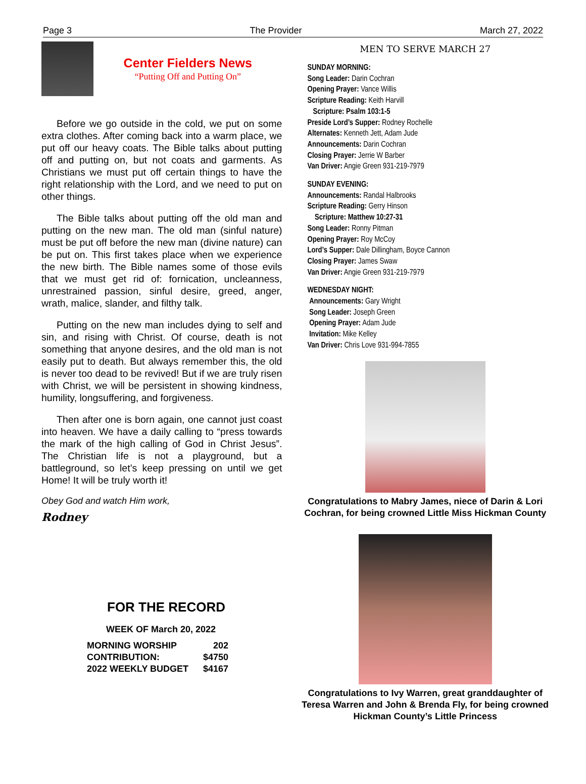Page 3 The Provider March 27, 2022
Center Fielders News
“Putting Off and Putting On”
Before we go outside in the cold, we put on some extra clothes. After coming back into a warm place, we put off our heavy coats. The Bible talks about putting off and putting on, but not coats and garments. As Christians we must put off certain things to have the right relationship with the Lord, and we need to put on other things.
The Bible talks about putting off the old man and putting on the new man. The old man (sinful nature) must be put off before the new man (divine nature) can be put on. This first takes place when we experience the new birth. The Bible names some of those evils that we must get rid of: fornication, uncleanness, unrestrained passion, sinful desire, greed, anger, wrath, malice, slander, and filthy talk.
Putting on the new man includes dying to self and sin, and rising with Christ. Of course, death is not something that anyone desires, and the old man is not easily put to death. But always remember this, the old is never too dead to be revived! But if we are truly risen with Christ, we will be persistent in showing kindness, humility, longsuffering, and forgiveness.
Then after one is born again, one cannot just coast into heaven. We have a daily calling to “press towards the mark of the high calling of God in Christ Jesus”. The Christian life is not a playground, but a battleground, so let’s keep pressing on until we get Home! It will be truly worth it!
Obey God and watch Him work,
Rodney
FOR THE RECORD
WEEK OF March 20, 2022
| MORNING WORSHIP | 202 |
| CONTRIBUTION: | $4750 |
| 2022 WEEKLY BUDGET | $4167 |
MEN TO SERVE MARCH 27
SUNDAY MORNING:
Song Leader: Darin Cochran
Opening Prayer: Vance Willis
Scripture Reading: Keith Harvill
Scripture: Psalm 103:1-5
Preside Lord’s Supper: Rodney Rochelle
Alternates: Kenneth Jett, Adam Jude
Announcements: Darin Cochran
Closing Prayer: Jerrie W Barber
Van Driver: Angie Green 931-219-7979
SUNDAY EVENING:
Announcements: Randal Halbrooks
Scripture Reading: Gerry Hinson
Scripture: Matthew 10:27-31
Song Leader: Ronny Pitman
Opening Prayer: Roy McCoy
Lord’s Supper: Dale Dillingham, Boyce Cannon
Closing Prayer: James Swaw
Van Driver: Angie Green 931-219-7979
WEDNESDAY NIGHT:
Announcements: Gary Wright
Song Leader: Joseph Green
Opening Prayer: Adam Jude
Invitation: Mike Kelley
Van Driver: Chris Love 931-994-7855
Congratulations to Mabry James, niece of Darin & Lori Cochran, for being crowned Little Miss Hickman County
Congratulations to Ivy Warren, great granddaughter of Teresa Warren and John & Brenda Fly, for being crowned Hickman County’s Little Princess